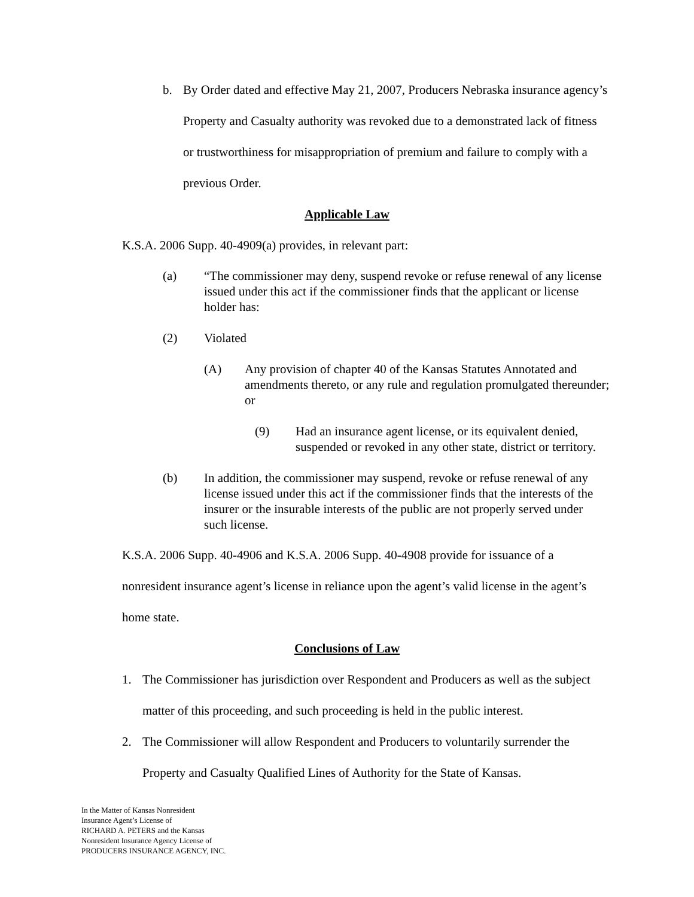b. By Order dated and effective May 21, 2007, Producers Nebraska insurance agency’s Property and Casualty authority was revoked due to a demonstrated lack of fitness or trustworthiness for misappropriation of premium and failure to comply with a previous Order.
Applicable Law
K.S.A. 2006 Supp. 40-4909(a) provides, in relevant part:
(a) “The commissioner may deny, suspend revoke or refuse renewal of any license issued under this act if the commissioner finds that the applicant or license holder has:
(2) Violated
(A) Any provision of chapter 40 of the Kansas Statutes Annotated and amendments thereto, or any rule and regulation promulgated thereunder; or
(9) Had an insurance agent license, or its equivalent denied, suspended or revoked in any other state, district or territory.
(b) In addition, the commissioner may suspend, revoke or refuse renewal of any license issued under this act if the commissioner finds that the interests of the insurer or the insurable interests of the public are not properly served under such license.
K.S.A. 2006 Supp. 40-4906 and K.S.A. 2006 Supp. 40-4908 provide for issuance of a nonresident insurance agent’s license in reliance upon the agent’s valid license in the agent’s home state.
Conclusions of Law
1. The Commissioner has jurisdiction over Respondent and Producers as well as the subject matter of this proceeding, and such proceeding is held in the public interest.
2. The Commissioner will allow Respondent and Producers to voluntarily surrender the Property and Casualty Qualified Lines of Authority for the State of Kansas.
In the Matter of Kansas Nonresident
Insurance Agent’s License of
RICHARD A. PETERS and the Kansas
Nonresident Insurance Agency License of
PRODUCERS INSURANCE AGENCY, INC.